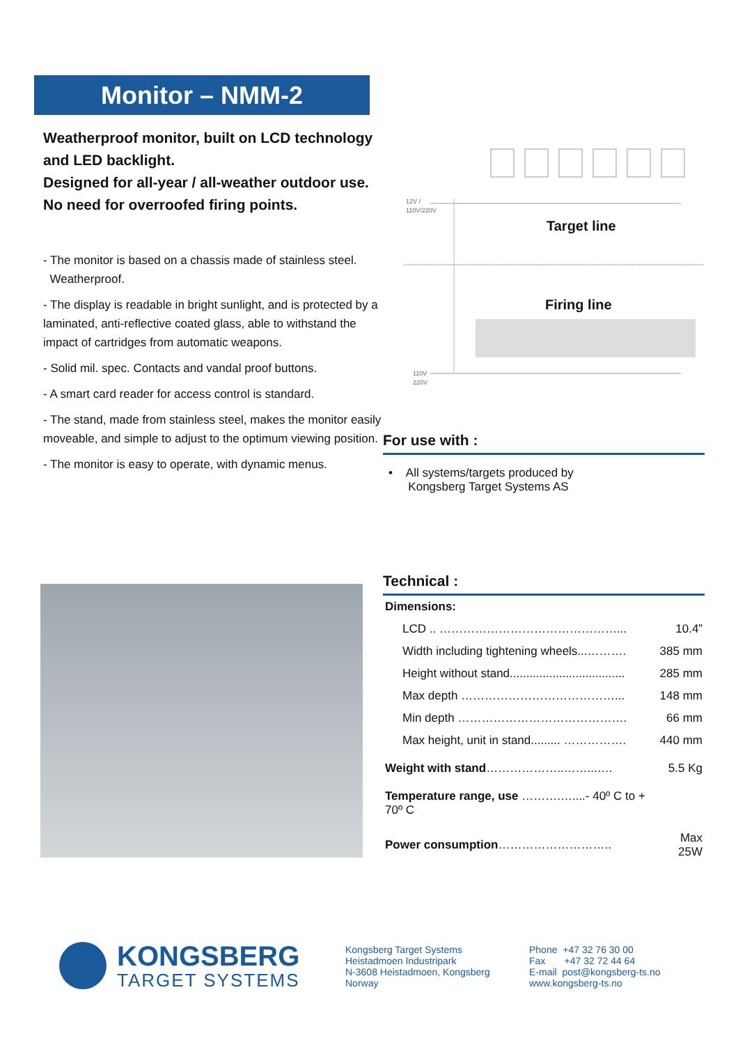Monitor – NMM-2
Weatherproof monitor, built on LCD technology and LED backlight.
Designed for all-year / all-weather outdoor use.
No need for overroofed firing points.
- The monitor is based on a chassis made of stainless steel.
Weatherproof.
- The display is readable in bright sunlight, and is protected by a laminated, anti-reflective coated glass, able to withstand the impact of cartridges from automatic weapons.
- Solid mil. spec. Contacts and vandal proof buttons.
- A smart card reader for access control is standard.
- The stand, made from stainless steel, makes the monitor easily moveable, and simple to adjust to the optimum viewing position.
- The monitor is easy to operate, with dynamic menus.
12V /
110V/220V
110V
220V
Target line
Firing line
For use with :
• All systems/targets produced by
Kongsberg Target Systems AS
Technical :
| Dimensions: | |
| LCD .. ………………………………………... | 10.4” |
| Width including tightening wheels...………. | 385 mm |
| Height without stand................................... | 285 mm |
| Max depth …………………………………... | 148 mm |
| Min depth ……………………………………. | 66 mm |
| Max height, unit in stand......... ……………. | 440 mm |
| Weight with stand ………………..……...…. | 5.5 Kg |
| Temperature range, use ……….…....- 40º C to + 70º C | |
| Power consumption ……………………….. | Max 25W |
KONGSBERG
TARGET SYSTEMS
Kongsberg Target Systems
Heistadmoen Industripark
N-3608 Heistadmoen, Kongsberg
Norway
Phone +47 32 76 30 00
Fax +47 32 72 44 64
E-mail post@kongsberg-ts.no
www.kongsberg-ts.no